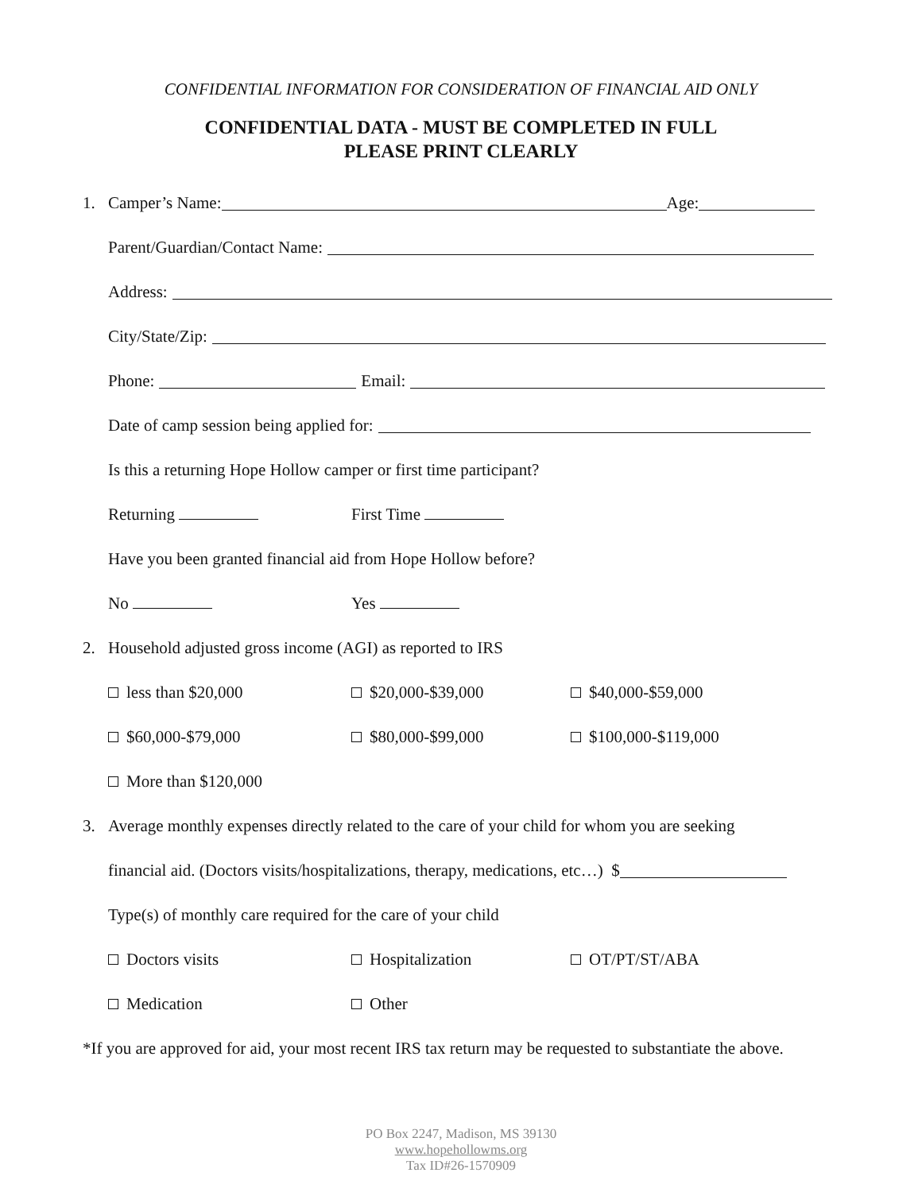CONFIDENTIAL INFORMATION FOR CONSIDERATION OF FINANCIAL AID ONLY
CONFIDENTIAL DATA - MUST BE COMPLETED IN FULL
PLEASE PRINT CLEARLY
1. Camper’s Name: Age:
Parent/Guardian/Contact Name:
Address:
City/State/Zip:
Phone: Email:
Date of camp session being applied for:
Is this a returning Hope Hollow camper or first time participant?
Returning First Time
Have you been granted financial aid from Hope Hollow before?
No Yes
2. Household adjusted gross income (AGI) as reported to IRS
less than $20,000 $20,000-$39,000 $40,000-$59,000
$60,000-$79,000 $80,000-$99,000 $100,000-$119,000
More than $120,000
3. Average monthly expenses directly related to the care of your child for whom you are seeking
financial aid. (Doctors visits/hospitalizations, therapy, medications, etc…) $
Type(s) of monthly care required for the care of your child
Doctors visits Hospitalization OT/PT/ST/ABA
Medication Other
*If you are approved for aid, your most recent IRS tax return may be requested to substantiate the above.
PO Box 2247, Madison, MS 39130
www.hopehollowms.org
Tax ID#26-1570909